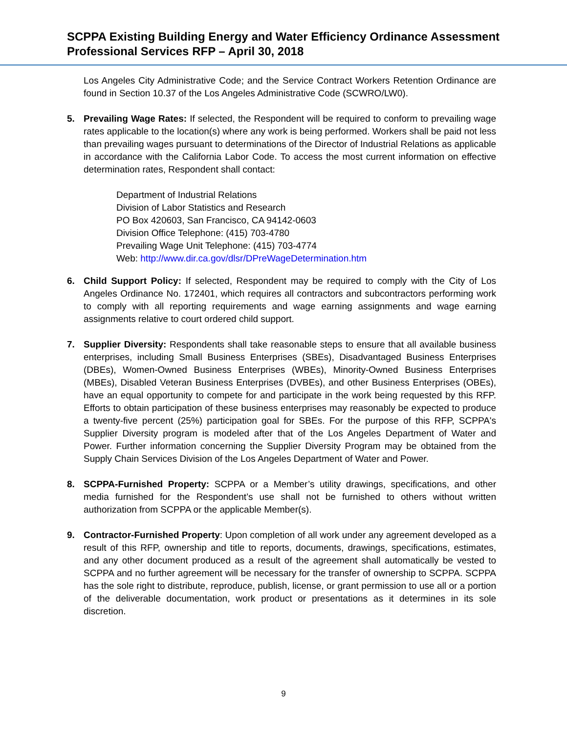SCPPA Existing Building Energy and Water Efficiency Ordinance Assessment
Professional Services RFP – April 30, 2018
Los Angeles City Administrative Code; and the Service Contract Workers Retention Ordinance are found in Section 10.37 of the Los Angeles Administrative Code (SCWRO/LW0).
5. Prevailing Wage Rates: If selected, the Respondent will be required to conform to prevailing wage rates applicable to the location(s) where any work is being performed. Workers shall be paid not less than prevailing wages pursuant to determinations of the Director of Industrial Relations as applicable in accordance with the California Labor Code. To access the most current information on effective determination rates, Respondent shall contact:
Department of Industrial Relations
Division of Labor Statistics and Research
PO Box 420603, San Francisco, CA 94142-0603
Division Office Telephone: (415) 703-4780
Prevailing Wage Unit Telephone: (415) 703-4774
Web: http://www.dir.ca.gov/dlsr/DPreWageDetermination.htm
6. Child Support Policy: If selected, Respondent may be required to comply with the City of Los Angeles Ordinance No. 172401, which requires all contractors and subcontractors performing work to comply with all reporting requirements and wage earning assignments and wage earning assignments relative to court ordered child support.
7. Supplier Diversity: Respondents shall take reasonable steps to ensure that all available business enterprises, including Small Business Enterprises (SBEs), Disadvantaged Business Enterprises (DBEs), Women-Owned Business Enterprises (WBEs), Minority-Owned Business Enterprises (MBEs), Disabled Veteran Business Enterprises (DVBEs), and other Business Enterprises (OBEs), have an equal opportunity to compete for and participate in the work being requested by this RFP. Efforts to obtain participation of these business enterprises may reasonably be expected to produce a twenty-five percent (25%) participation goal for SBEs. For the purpose of this RFP, SCPPA's Supplier Diversity program is modeled after that of the Los Angeles Department of Water and Power. Further information concerning the Supplier Diversity Program may be obtained from the Supply Chain Services Division of the Los Angeles Department of Water and Power.
8. SCPPA-Furnished Property: SCPPA or a Member’s utility drawings, specifications, and other media furnished for the Respondent’s use shall not be furnished to others without written authorization from SCPPA or the applicable Member(s).
9. Contractor-Furnished Property: Upon completion of all work under any agreement developed as a result of this RFP, ownership and title to reports, documents, drawings, specifications, estimates, and any other document produced as a result of the agreement shall automatically be vested to SCPPA and no further agreement will be necessary for the transfer of ownership to SCPPA. SCPPA has the sole right to distribute, reproduce, publish, license, or grant permission to use all or a portion of the deliverable documentation, work product or presentations as it determines in its sole discretion.
9